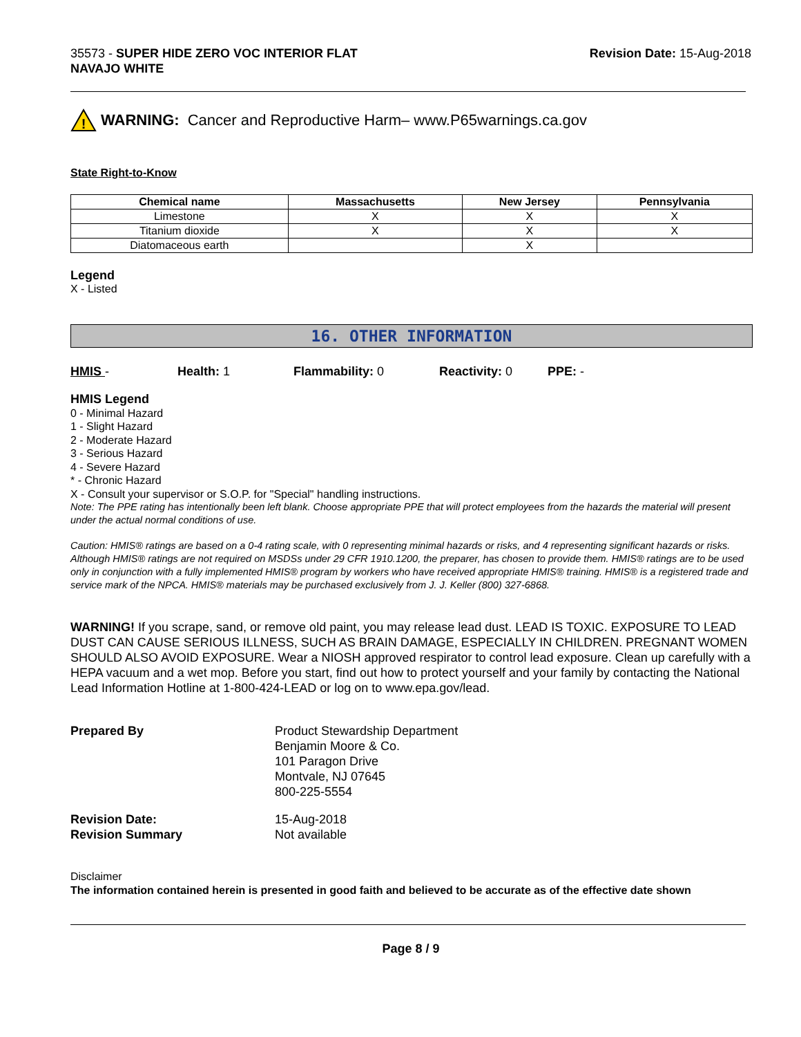35573 - SUPER HIDE ZERO VOC INTERIOR FLAT
NAVAJO WHITE
Revision Date: 15-Aug-2018
!
WARNING: Cancer and Reproductive Harm– www.P65warnings.ca.gov
State Right-to-Know
| Chemical name | Massachusetts | New Jersey | Pennsylvania |
| --- | --- | --- | --- |
| Limestone | X | X | X |
| Titanium dioxide | X | X | X |
| Diatomaceous earth | | X | |
Legend
X - Listed
16. OTHER INFORMATION
HMIS - Health: 1 Flammability: 0 Reactivity: 0 PPE: -
HMIS Legend
0 - Minimal Hazard
1 - Slight Hazard
2 - Moderate Hazard
3 - Serious Hazard
4 - Severe Hazard
* - Chronic Hazard
X - Consult your supervisor or S.O.P. for "Special" handling instructions.
Note: The PPE rating has intentionally been left blank. Choose appropriate PPE that will protect employees from the hazards the material will present under the actual normal conditions of use.
Caution: HMIS® ratings are based on a 0-4 rating scale, with 0 representing minimal hazards or risks, and 4 representing significant hazards or risks. Although HMIS® ratings are not required on MSDSs under 29 CFR 1910.1200, the preparer, has chosen to provide them. HMIS® ratings are to be used only in conjunction with a fully implemented HMIS® program by workers who have received appropriate HMIS® training. HMIS® is a registered trade and service mark of the NPCA. HMIS® materials may be purchased exclusively from J. J. Keller (800) 327-6868.
WARNING! If you scrape, sand, or remove old paint, you may release lead dust. LEAD IS TOXIC. EXPOSURE TO LEAD DUST CAN CAUSE SERIOUS ILLNESS, SUCH AS BRAIN DAMAGE, ESPECIALLY IN CHILDREN. PREGNANT WOMEN SHOULD ALSO AVOID EXPOSURE. Wear a NIOSH approved respirator to control lead exposure. Clean up carefully with a HEPA vacuum and a wet mop. Before you start, find out how to protect yourself and your family by contacting the National Lead Information Hotline at 1-800-424-LEAD or log on to www.epa.gov/lead.
Prepared By
Product Stewardship Department
Benjamin Moore & Co.
101 Paragon Drive
Montvale, NJ 07645
800-225-5554
Revision Date:
15-Aug-2018
Revision Summary
Not available
Disclaimer
The information contained herein is presented in good faith and believed to be accurate as of the effective date shown
Page 8 / 9